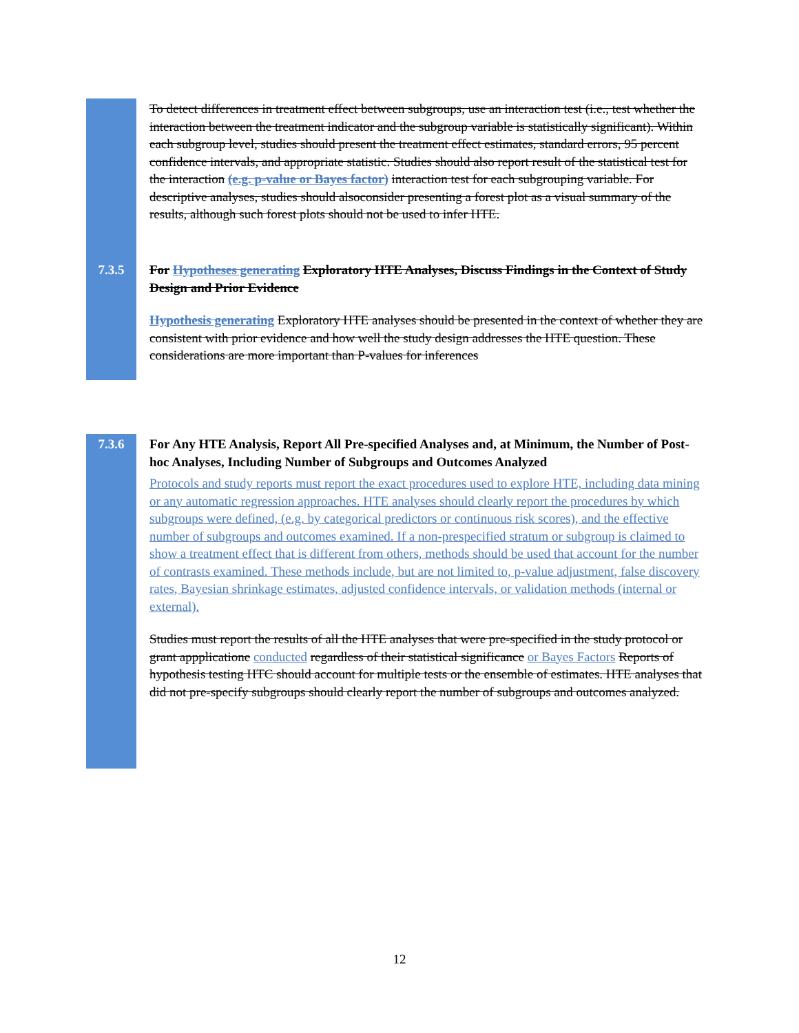To detect differences in treatment effect between subgroups, use an interaction test (i.e., test whether the interaction between the treatment indicator and the subgroup variable is statistically significant). Within each subgroup level, studies should present the treatment effect estimates, standard errors, 95 percent confidence intervals, and appropriate statistic. Studies should also report result of the statistical test for the interaction (e.g. p-value or Bayes factor) interaction test for each subgrouping variable. For descriptive analyses, studies should alsoconsider presenting a forest plot as a visual summary of the results, although such forest plots should not be used to infer HTE.
7.3.5 For Hypotheses generating Exploratory HTE Analyses, Discuss Findings in the Context of Study Design and Prior Evidence
Hypothesis generating Exploratory HTE analyses should be presented in the context of whether they are consistent with prior evidence and how well the study design addresses the HTE question. These considerations are more important than P-values for inferences
7.3.6 For Any HTE Analysis, Report All Pre-specified Analyses and, at Minimum, the Number of Post-hoc Analyses, Including Number of Subgroups and Outcomes Analyzed
Protocols and study reports must report the exact procedures used to explore HTE, including data mining or any automatic regression approaches. HTE analyses should clearly report the procedures by which subgroups were defined, (e.g. by categorical predictors or continuous risk scores), and the effective number of subgroups and outcomes examined. If a non-prespecified stratum or subgroup is claimed to show a treatment effect that is different from others, methods should be used that account for the number of contrasts examined. These methods include, but are not limited to, p-value adjustment, false discovery rates, Bayesian shrinkage estimates, adjusted confidence intervals, or validation methods (internal or external).
Studies must report the results of all the HTE analyses that were pre-specified in the study protocol or grant appplicatione conducted regardless of their statistical significance or Bayes Factors Reports of hypothesis testing HTC should account for multiple tests or the ensemble of estimates. HTE analyses that did not pre-specify subgroups should clearly report the number of subgroups and outcomes analyzed.
12